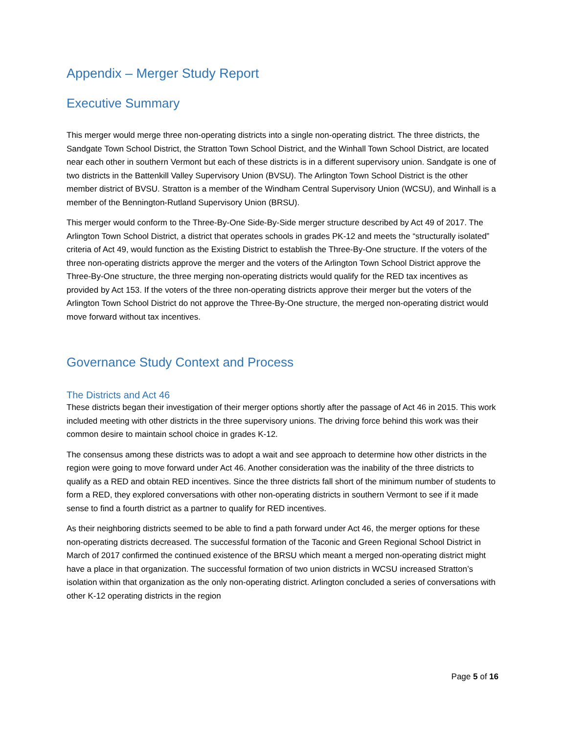Appendix – Merger Study Report
Executive Summary
This merger would merge three non-operating districts into a single non-operating district. The three districts, the Sandgate Town School District, the Stratton Town School District, and the Winhall Town School District, are located near each other in southern Vermont but each of these districts is in a different supervisory union. Sandgate is one of two districts in the Battenkill Valley Supervisory Union (BVSU). The Arlington Town School District is the other member district of BVSU. Stratton is a member of the Windham Central Supervisory Union (WCSU), and Winhall is a member of the Bennington-Rutland Supervisory Union (BRSU).
This merger would conform to the Three-By-One Side-By-Side merger structure described by Act 49 of 2017. The Arlington Town School District, a district that operates schools in grades PK-12 and meets the “structurally isolated” criteria of Act 49, would function as the Existing District to establish the Three-By-One structure. If the voters of the three non-operating districts approve the merger and the voters of the Arlington Town School District approve the Three-By-One structure, the three merging non-operating districts would qualify for the RED tax incentives as provided by Act 153. If the voters of the three non-operating districts approve their merger but the voters of the Arlington Town School District do not approve the Three-By-One structure, the merged non-operating district would move forward without tax incentives.
Governance Study Context and Process
The Districts and Act 46
These districts began their investigation of their merger options shortly after the passage of Act 46 in 2015. This work included meeting with other districts in the three supervisory unions. The driving force behind this work was their common desire to maintain school choice in grades K-12.
The consensus among these districts was to adopt a wait and see approach to determine how other districts in the region were going to move forward under Act 46. Another consideration was the inability of the three districts to qualify as a RED and obtain RED incentives. Since the three districts fall short of the minimum number of students to form a RED, they explored conversations with other non-operating districts in southern Vermont to see if it made sense to find a fourth district as a partner to qualify for RED incentives.
As their neighboring districts seemed to be able to find a path forward under Act 46, the merger options for these non-operating districts decreased. The successful formation of the Taconic and Green Regional School District in March of 2017 confirmed the continued existence of the BRSU which meant a merged non-operating district might have a place in that organization. The successful formation of two union districts in WCSU increased Stratton’s isolation within that organization as the only non-operating district. Arlington concluded a series of conversations with other K-12 operating districts in the region
Page 5 of 16